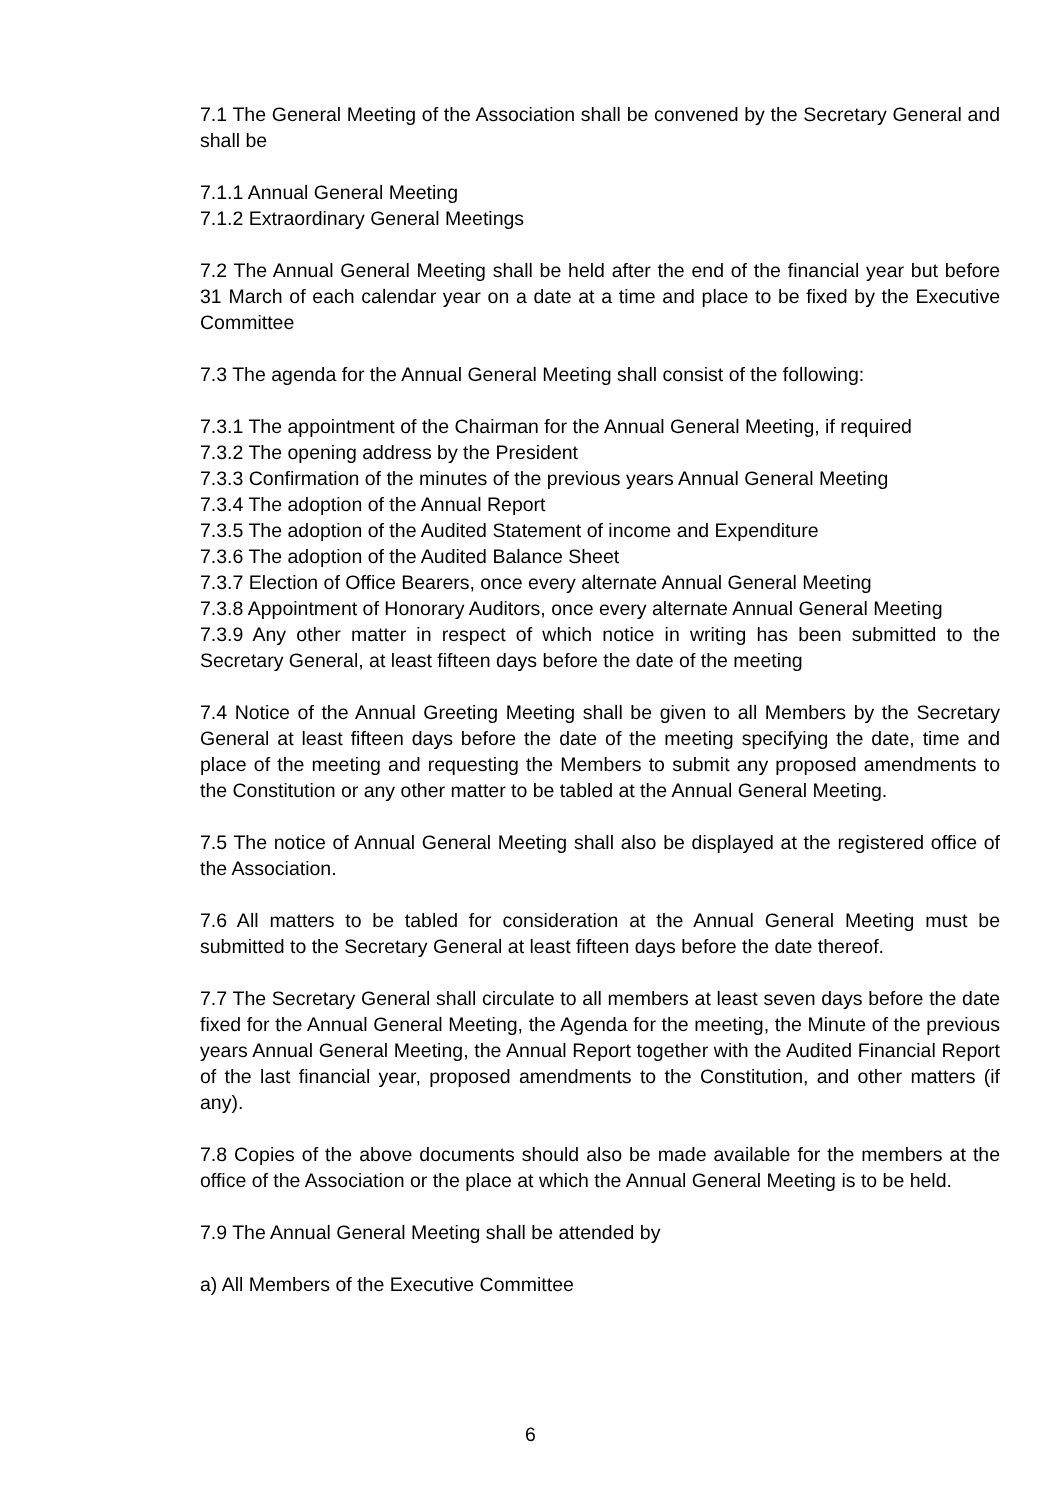7.1 The General Meeting of the Association shall be convened by the Secretary General and shall be
7.1.1 Annual General Meeting
7.1.2 Extraordinary General Meetings
7.2 The Annual General Meeting shall be held after the end of the financial year but before 31 March of each calendar year on a date at a time and place to be fixed by the Executive Committee
7.3 The agenda for the Annual General Meeting shall consist of the following:
7.3.1 The appointment of the Chairman for the Annual General Meeting, if required
7.3.2 The opening address by the President
7.3.3 Confirmation of the minutes of the previous years Annual General Meeting
7.3.4 The adoption of the Annual Report
7.3.5 The adoption of the Audited Statement of income and Expenditure
7.3.6 The adoption of the Audited Balance Sheet
7.3.7 Election of Office Bearers, once every alternate Annual General Meeting
7.3.8 Appointment of Honorary Auditors, once every alternate Annual General Meeting
7.3.9 Any other matter in respect of which notice in writing has been submitted to the Secretary General, at least fifteen days before the date of the meeting
7.4 Notice of the Annual Greeting Meeting shall be given to all Members by the Secretary General at least fifteen days before the date of the meeting specifying the date, time and place of the meeting and requesting the Members to submit any proposed amendments to the Constitution or any other matter to be tabled at the Annual General Meeting.
7.5 The notice of Annual General Meeting shall also be displayed at the registered office of the Association.
7.6 All matters to be tabled for consideration at the Annual General Meeting must be submitted to the Secretary General at least fifteen days before the date thereof.
7.7 The Secretary General shall circulate to all members at least seven days before the date fixed for the Annual General Meeting, the Agenda for the meeting, the Minute of the previous years Annual General Meeting, the Annual Report together with the Audited Financial Report of the last financial year, proposed amendments to the Constitution, and other matters (if any).
7.8 Copies of the above documents should also be made available for the members at the office of the Association or the place at which the Annual General Meeting is to be held.
7.9 The Annual General Meeting shall be attended by
a) All Members of the Executive Committee
6